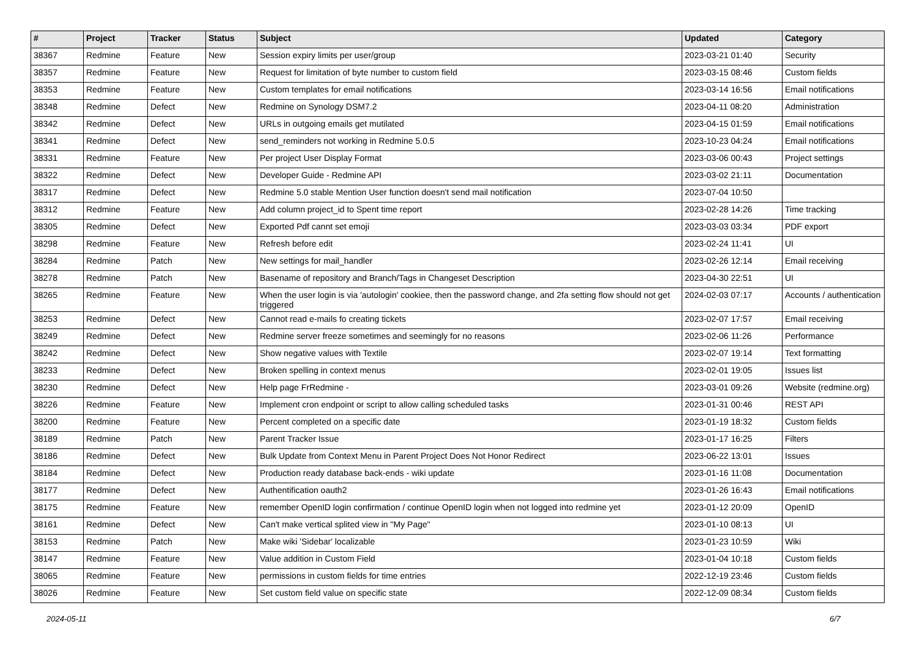| # | Project | Tracker | Status | Subject | Updated | Category |
| --- | --- | --- | --- | --- | --- | --- |
| 38367 | Redmine | Feature | New | Session expiry limits per user/group | 2023-03-21 01:40 | Security |
| 38357 | Redmine | Feature | New | Request for limitation of byte number to custom field | 2023-03-15 08:46 | Custom fields |
| 38353 | Redmine | Feature | New | Custom templates for email notifications | 2023-03-14 16:56 | Email notifications |
| 38348 | Redmine | Defect | New | Redmine on Synology DSM7.2 | 2023-04-11 08:20 | Administration |
| 38342 | Redmine | Defect | New | URLs in outgoing emails get mutilated | 2023-04-15 01:59 | Email notifications |
| 38341 | Redmine | Defect | New | send_reminders not working in Redmine 5.0.5 | 2023-10-23 04:24 | Email notifications |
| 38331 | Redmine | Feature | New | Per project User Display Format | 2023-03-06 00:43 | Project settings |
| 38322 | Redmine | Defect | New | Developer Guide - Redmine API | 2023-03-02 21:11 | Documentation |
| 38317 | Redmine | Defect | New | Redmine 5.0 stable Mention User function doesn't send mail notification | 2023-07-04 10:50 | |
| 38312 | Redmine | Feature | New | Add column project_id to Spent time report | 2023-02-28 14:26 | Time tracking |
| 38305 | Redmine | Defect | New | Exported Pdf cannt set emoji | 2023-03-03 03:34 | PDF export |
| 38298 | Redmine | Feature | New | Refresh before edit | 2023-02-24 11:41 | UI |
| 38284 | Redmine | Patch | New | New settings for mail_handler | 2023-02-26 12:14 | Email receiving |
| 38278 | Redmine | Patch | New | Basename of repository and Branch/Tags in Changeset Description | 2023-04-30 22:51 | UI |
| 38265 | Redmine | Feature | New | When the user login is via 'autologin' cookiee, then the password change, and 2fa setting flow should not get triggered | 2024-02-03 07:17 | Accounts / authentication |
| 38253 | Redmine | Defect | New | Cannot read e-mails fo creating tickets | 2023-02-07 17:57 | Email receiving |
| 38249 | Redmine | Defect | New | Redmine server freeze sometimes and seemingly for no reasons | 2023-02-06 11:26 | Performance |
| 38242 | Redmine | Defect | New | Show negative values with Textile | 2023-02-07 19:14 | Text formatting |
| 38233 | Redmine | Defect | New | Broken spelling in context menus | 2023-02-01 19:05 | Issues list |
| 38230 | Redmine | Defect | New | Help page FrRedmine - | 2023-03-01 09:26 | Website (redmine.org) |
| 38226 | Redmine | Feature | New | Implement cron endpoint or script to allow calling scheduled tasks | 2023-01-31 00:46 | REST API |
| 38200 | Redmine | Feature | New | Percent completed on a specific date | 2023-01-19 18:32 | Custom fields |
| 38189 | Redmine | Patch | New | Parent Tracker Issue | 2023-01-17 16:25 | Filters |
| 38186 | Redmine | Defect | New | Bulk Update from Context Menu in Parent Project Does Not Honor Redirect | 2023-06-22 13:01 | Issues |
| 38184 | Redmine | Defect | New | Production ready database back-ends - wiki update | 2023-01-16 11:08 | Documentation |
| 38177 | Redmine | Defect | New | Authentification oauth2 | 2023-01-26 16:43 | Email notifications |
| 38175 | Redmine | Feature | New | remember OpenID login confirmation / continue OpenID login when not logged into redmine yet | 2023-01-12 20:09 | OpenID |
| 38161 | Redmine | Defect | New | Can't make vertical splited view in "My Page" | 2023-01-10 08:13 | UI |
| 38153 | Redmine | Patch | New | Make wiki 'Sidebar' localizable | 2023-01-23 10:59 | Wiki |
| 38147 | Redmine | Feature | New | Value addition in Custom Field | 2023-01-04 10:18 | Custom fields |
| 38065 | Redmine | Feature | New | permissions in custom fields for time entries | 2022-12-19 23:46 | Custom fields |
| 38026 | Redmine | Feature | New | Set custom field value on specific state | 2022-12-09 08:34 | Custom fields |
2024-05-11 6/7